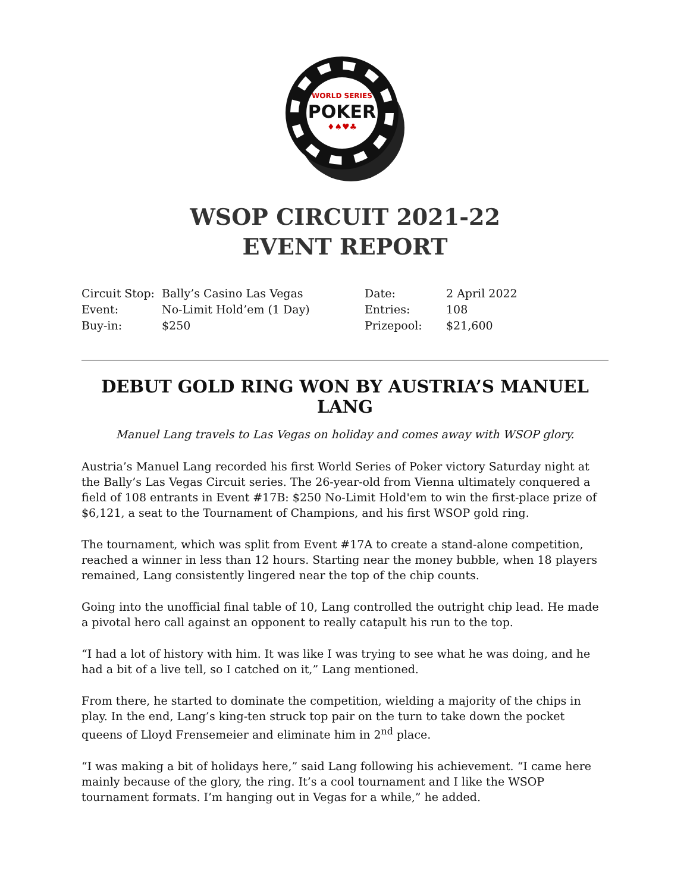WORLD SERIES
POKER
♦♠♥♣
WSOP CIRCUIT 2021-22
EVENT REPORT
| Circuit Stop: | Bally’s Casino Las Vegas | Date: | 2 April 2022 |
| Event: | No-Limit Hold’em (1 Day) | Entries: | 108 |
| Buy-in: | $250 | Prizepool: | $21,600 |
DEBUT GOLD RING WON BY AUSTRIA’S MANUEL LANG
Manuel Lang travels to Las Vegas on holiday and comes away with WSOP glory.
Austria’s Manuel Lang recorded his first World Series of Poker victory Saturday night at the Bally’s Las Vegas Circuit series. The 26-year-old from Vienna ultimately conquered a field of 108 entrants in Event #17B: $250 No-Limit Hold'em to win the first-place prize of $6,121, a seat to the Tournament of Champions, and his first WSOP gold ring.
The tournament, which was split from Event #17A to create a stand-alone competition, reached a winner in less than 12 hours. Starting near the money bubble, when 18 players remained, Lang consistently lingered near the top of the chip counts.
Going into the unofficial final table of 10, Lang controlled the outright chip lead. He made a pivotal hero call against an opponent to really catapult his run to the top.
“I had a lot of history with him. It was like I was trying to see what he was doing, and he had a bit of a live tell, so I catched on it,” Lang mentioned.
From there, he started to dominate the competition, wielding a majority of the chips in play. In the end, Lang’s king-ten struck top pair on the turn to take down the pocket queens of Lloyd Frensemeier and eliminate him in 2<sup>nd</sup> place.
“I was making a bit of holidays here,” said Lang following his achievement. “I came here mainly because of the glory, the ring. It’s a cool tournament and I like the WSOP tournament formats. I’m hanging out in Vegas for a while,” he added.